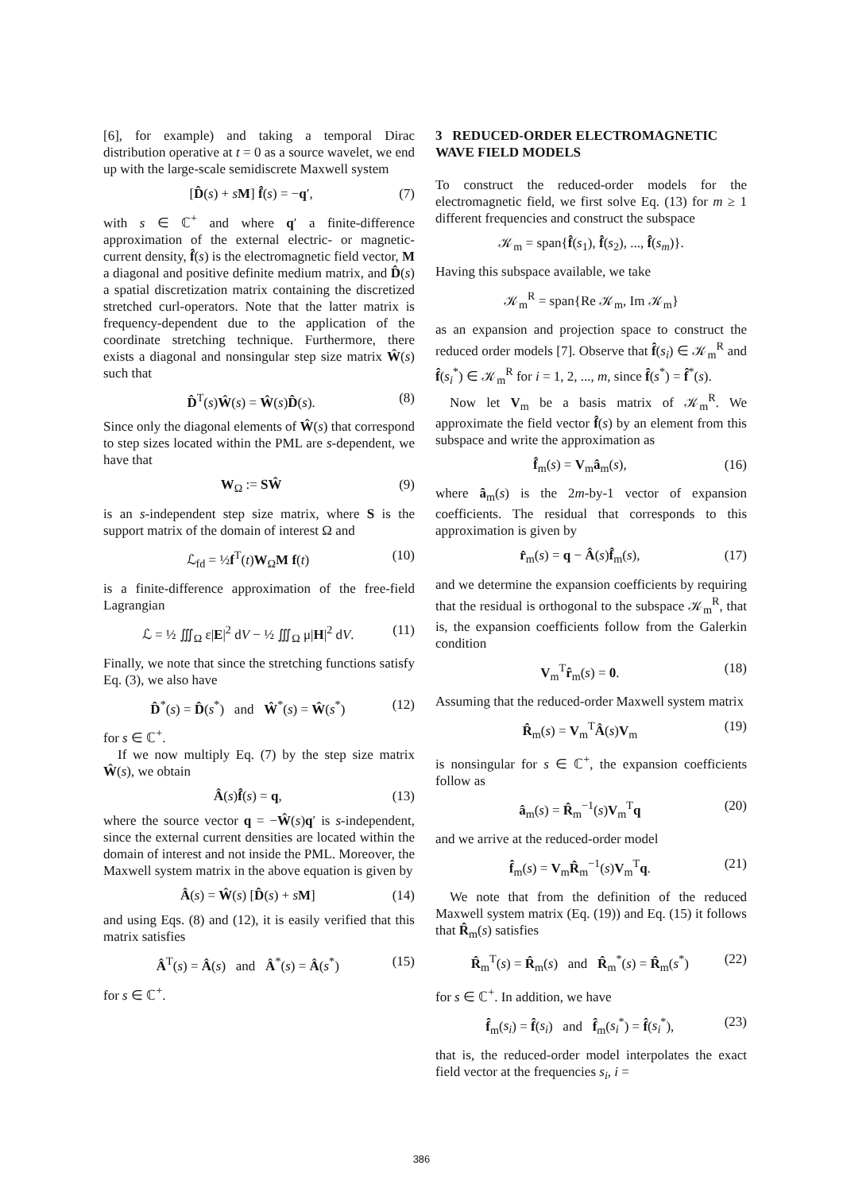[6], for example) and taking a temporal Dirac distribution operative at t = 0 as a source wavelet, we end up with the large-scale semidiscrete Maxwell system
[D̂(s) + sM] f̂(s) = −q′, (7)
with s ∈ ℂ<sup>+</sup> and where q′ a finite-difference approximation of the external electric- or magnetic-current density, f̂(s) is the electromagnetic field vector, M a diagonal and positive definite medium matrix, and D̂(s) a spatial discretization matrix containing the discretized stretched curl-operators. Note that the latter matrix is frequency-dependent due to the application of the coordinate stretching technique. Furthermore, there exists a diagonal and nonsingular step size matrix Ŵ(s) such that
D̂<sup>T</sup>(s)Ŵ(s) = Ŵ(s)D̂(s). (8)
Since only the diagonal elements of Ŵ(s) that correspond to step sizes located within the PML are s-dependent, we have that
W<sub>Ω</sub> := SŴ (9)
is an s-independent step size matrix, where S is the support matrix of the domain of interest Ω and
ℒ<sub>fd</sub> = ½f<sup>T</sup>(t)W<sub>Ω</sub>M f(t) (10)
is a finite-difference approximation of the free-field Lagrangian
ℒ = ½ ∭<sub>Ω</sub> ε|E|<sup>2</sup> dV − ½ ∭<sub>Ω</sub> μ|H|<sup>2</sup> dV. (11)
Finally, we note that since the stretching functions satisfy Eq. (3), we also have
D̂<sup>*</sup>(s) = D̂(s<sup>*</sup>) and Ŵ<sup>*</sup>(s) = Ŵ(s<sup>*</sup>) (12)
for s ∈ ℂ<sup>+</sup>.
If we now multiply Eq. (7) by the step size matrix Ŵ(s), we obtain
Â(s)f̂(s) = q, (13)
where the source vector q = −Ŵ(s)q′ is s-independent, since the external current densities are located within the domain of interest and not inside the PML. Moreover, the Maxwell system matrix in the above equation is given by
Â(s) = Ŵ(s) [D̂(s) + sM] (14)
and using Eqs. (8) and (12), it is easily verified that this matrix satisfies
Â<sup>T</sup>(s) = Â(s) and Â<sup>*</sup>(s) = Â(s<sup>*</sup>) (15)
for s ∈ ℂ<sup>+</sup>.
3 REDUCED-ORDER ELECTROMAGNETIC WAVE FIELD MODELS
To construct the reduced-order models for the electromagnetic field, we first solve Eq. (13) for m ≥ 1 different frequencies and construct the subspace
𝒦<sub>m</sub> = span{f̂(s<sub>1</sub>), f̂(s<sub>2</sub>), ..., f̂(s<sub>m</sub>)}.
Having this subspace available, we take
𝒦<sub>m</sub><sup>R</sup> = span{Re 𝒦<sub>m</sub>, Im 𝒦<sub>m</sub>}
as an expansion and projection space to construct the reduced order models [7]. Observe that f̂(s<sub>i</sub>) ∈ 𝒦<sub>m</sub><sup>R</sup> and f̂(s<sub>i</sub><sup>*</sup>) ∈ 𝒦<sub>m</sub><sup>R</sup> for i = 1, 2, ..., m, since f̂(s<sup>*</sup>) = f̂<sup>*</sup>(s).
Now let V<sub>m</sub> be a basis matrix of 𝒦<sub>m</sub><sup>R</sup>. We approximate the field vector f̂(s) by an element from this subspace and write the approximation as
f̂<sub>m</sub>(s) = V<sub>m</sub>â<sub>m</sub>(s), (16)
where â<sub>m</sub>(s) is the 2m-by-1 vector of expansion coefficients. The residual that corresponds to this approximation is given by
r̂<sub>m</sub>(s) = q − Â(s)f̂<sub>m</sub>(s), (17)
and we determine the expansion coefficients by requiring that the residual is orthogonal to the subspace 𝒦<sub>m</sub><sup>R</sup>, that is, the expansion coefficients follow from the Galerkin condition
V<sub>m</sub><sup>T</sup>r̂<sub>m</sub>(s) = 0. (18)
Assuming that the reduced-order Maxwell system matrix
R̂<sub>m</sub>(s) = V<sub>m</sub><sup>T</sup>Â(s)V<sub>m</sub> (19)
is nonsingular for s ∈ ℂ<sup>+</sup>, the expansion coefficients follow as
â<sub>m</sub>(s) = R̂<sub>m</sub><sup>−1</sup>(s)V<sub>m</sub><sup>T</sup>q (20)
and we arrive at the reduced-order model
f̂<sub>m</sub>(s) = V<sub>m</sub>R̂<sub>m</sub><sup>−1</sup>(s)V<sub>m</sub><sup>T</sup>q. (21)
We note that from the definition of the reduced Maxwell system matrix (Eq. (19)) and Eq. (15) it follows that R̂<sub>m</sub>(s) satisfies
R̂<sub>m</sub><sup>T</sup>(s) = R̂<sub>m</sub>(s) and R̂<sub>m</sub><sup>*</sup>(s) = R̂<sub>m</sub>(s<sup>*</sup>) (22)
for s ∈ ℂ<sup>+</sup>. In addition, we have
f̂<sub>m</sub>(s<sub>i</sub>) = f̂(s<sub>i</sub>) and f̂<sub>m</sub>(s<sub>i</sub><sup>*</sup>) = f̂(s<sub>i</sub><sup>*</sup>), (23)
that is, the reduced-order model interpolates the exact field vector at the frequencies s<sub>i</sub>, i =
386